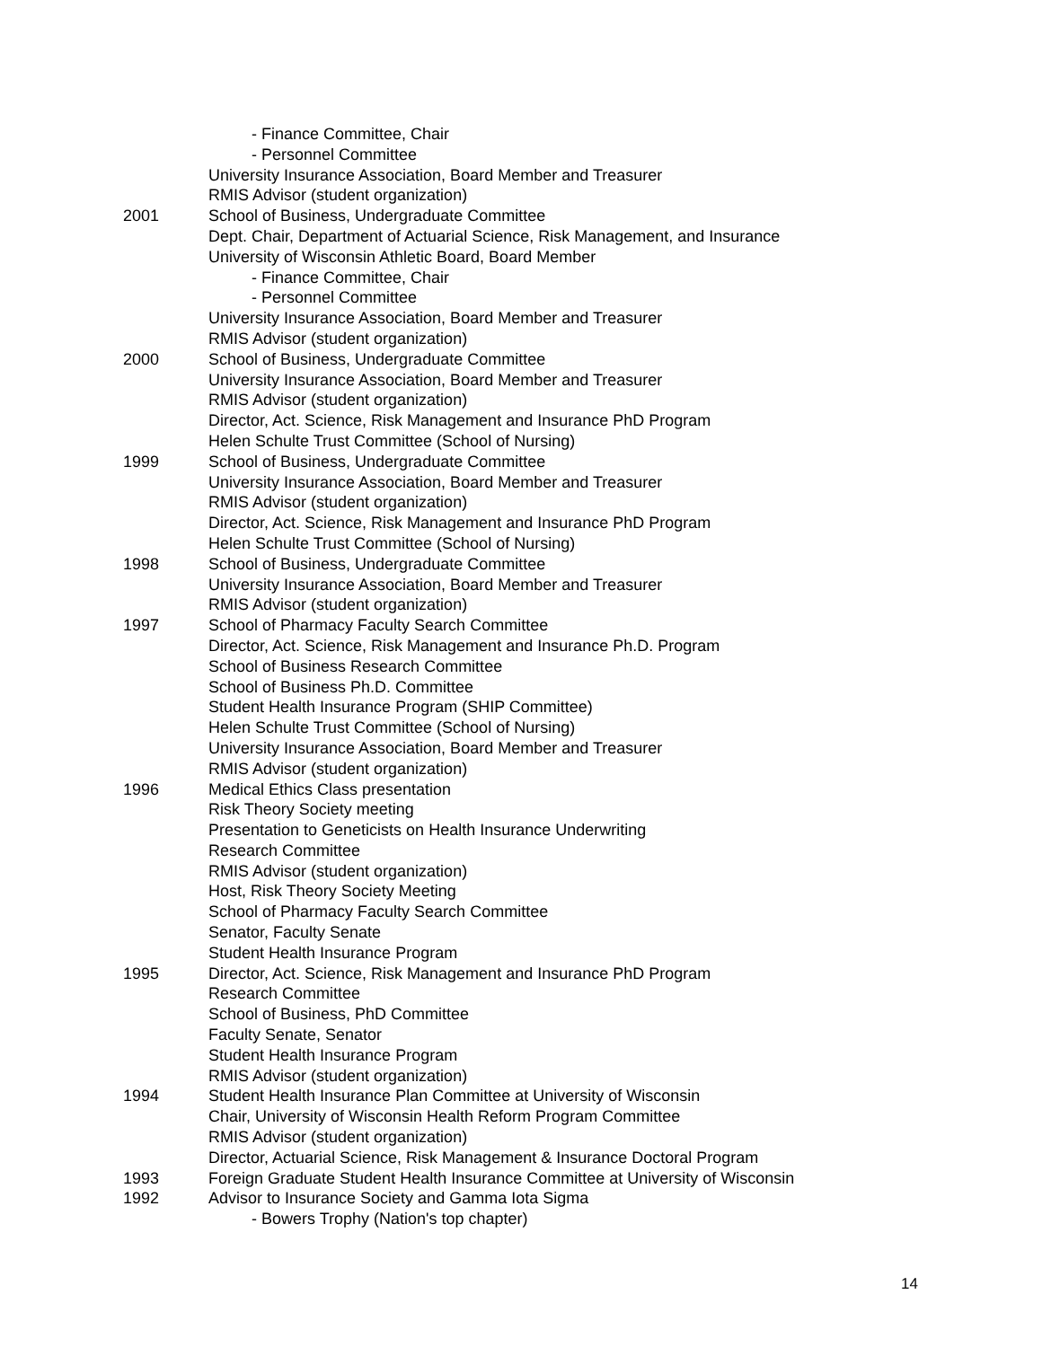- Finance Committee, Chair
- Personnel Committee
University Insurance Association, Board Member and Treasurer
RMIS Advisor (student organization)
2001 School of Business, Undergraduate Committee
Dept. Chair, Department of Actuarial Science, Risk Management, and Insurance
University of Wisconsin Athletic Board, Board Member
- Finance Committee, Chair
- Personnel Committee
University Insurance Association, Board Member and Treasurer
RMIS Advisor (student organization)
2000 School of Business, Undergraduate Committee
University Insurance Association, Board Member and Treasurer
RMIS Advisor (student organization)
Director, Act. Science, Risk Management and Insurance PhD Program
Helen Schulte Trust Committee (School of Nursing)
1999 School of Business, Undergraduate Committee
University Insurance Association, Board Member and Treasurer
RMIS Advisor (student organization)
Director, Act. Science, Risk Management and Insurance PhD Program
Helen Schulte Trust Committee (School of Nursing)
1998 School of Business, Undergraduate Committee
University Insurance Association, Board Member and Treasurer
RMIS Advisor (student organization)
1997 School of Pharmacy Faculty Search Committee
Director, Act. Science, Risk Management and Insurance Ph.D. Program
School of Business Research Committee
School of Business Ph.D. Committee
Student Health Insurance Program (SHIP Committee)
Helen Schulte Trust Committee (School of Nursing)
University Insurance Association, Board Member and Treasurer
RMIS Advisor (student organization)
1996 Medical Ethics Class presentation
Risk Theory Society meeting
Presentation to Geneticists on Health Insurance Underwriting
Research Committee
RMIS Advisor (student organization)
Host, Risk Theory Society Meeting
School of Pharmacy Faculty Search Committee
Senator, Faculty Senate
Student Health Insurance Program
1995 Director, Act. Science, Risk Management and Insurance PhD Program
Research Committee
School of Business, PhD Committee
Faculty Senate, Senator
Student Health Insurance Program
RMIS Advisor (student organization)
1994 Student Health Insurance Plan Committee at University of Wisconsin
Chair, University of Wisconsin Health Reform Program Committee
RMIS Advisor (student organization)
Director, Actuarial Science, Risk Management & Insurance Doctoral Program
1993 Foreign Graduate Student Health Insurance Committee at University of Wisconsin
1992 Advisor to Insurance Society and Gamma Iota Sigma
- Bowers Trophy (Nation's top chapter)
14